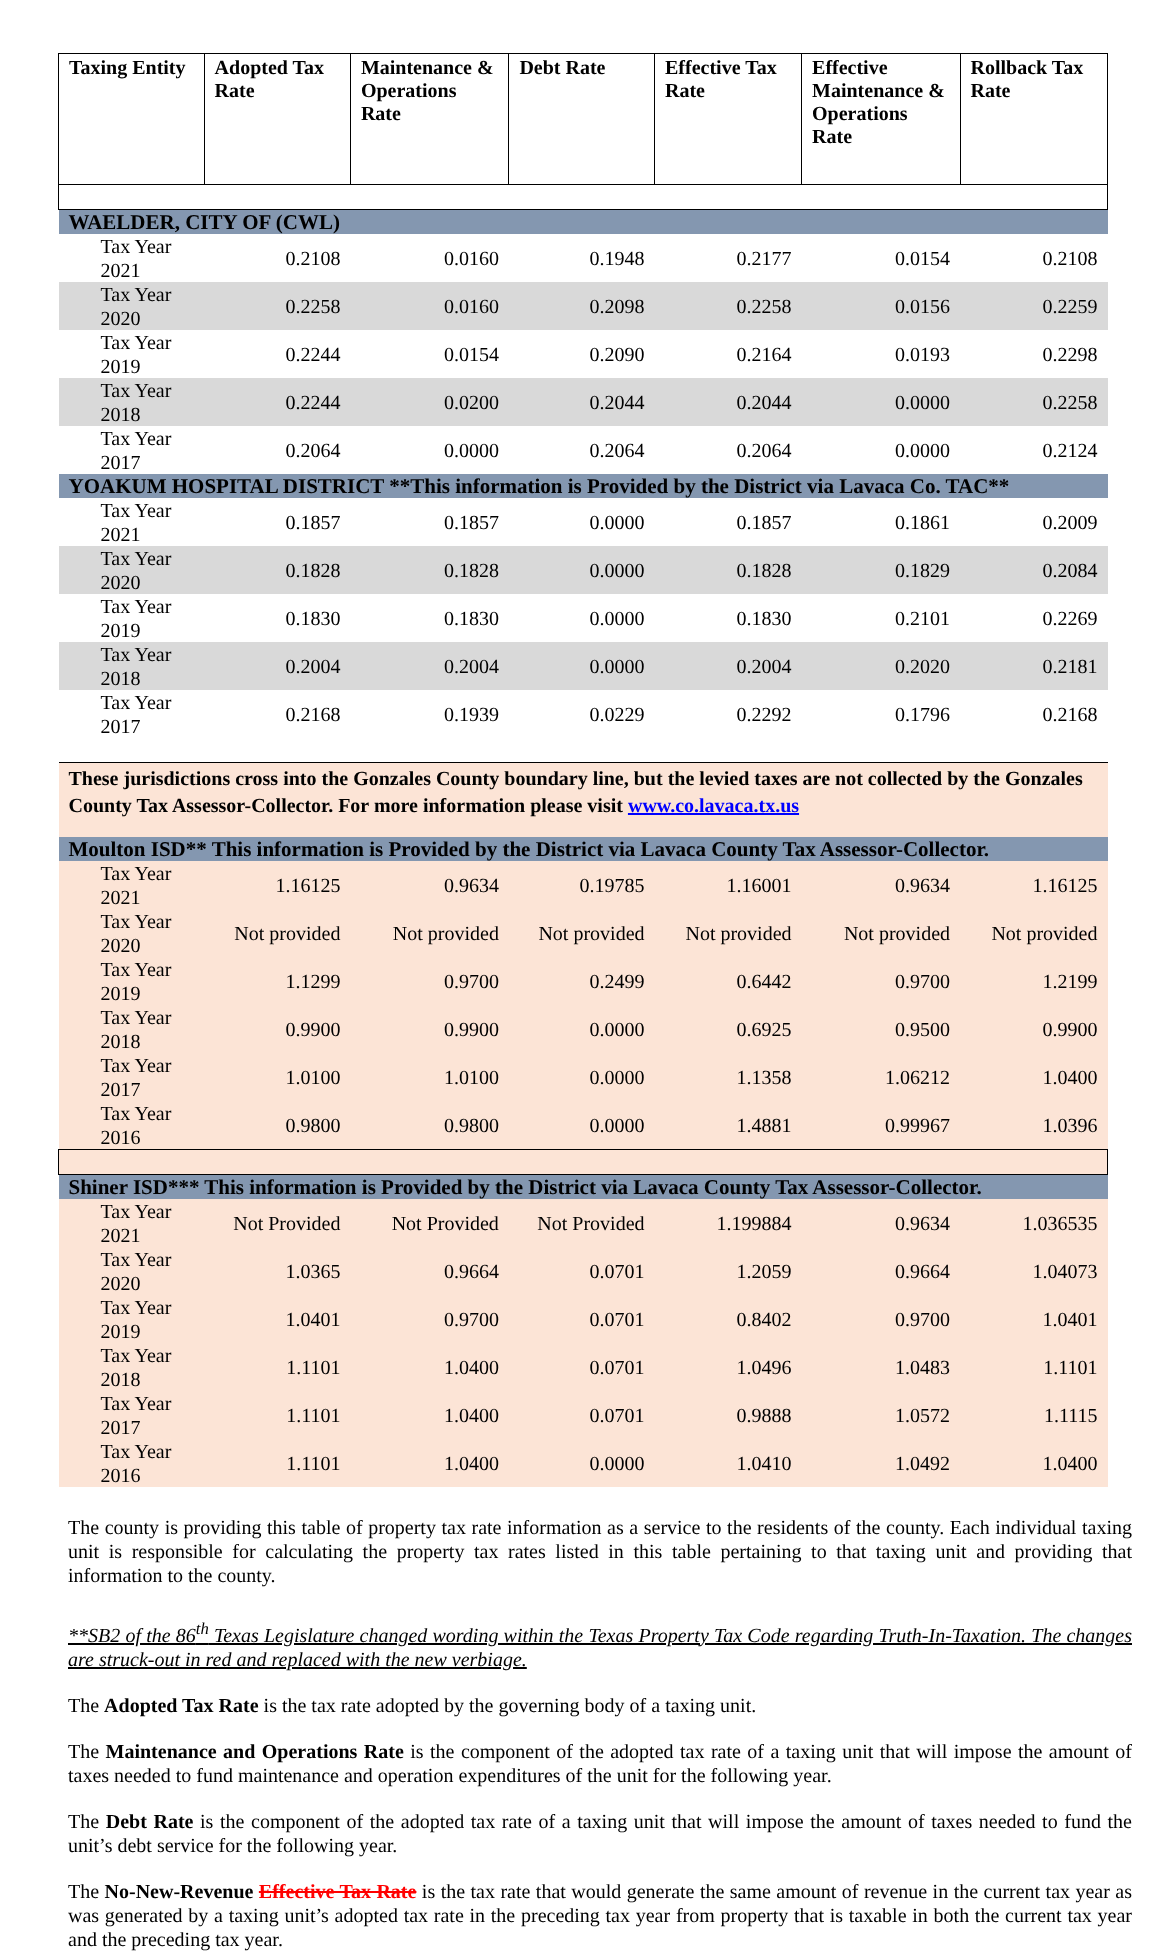| Taxing Entity | Adopted Tax Rate | Maintenance & Operations Rate | Debt Rate | Effective Tax Rate | Effective Maintenance & Operations Rate | Rollback Tax Rate |
| --- | --- | --- | --- | --- | --- | --- |
| WAELDER, CITY OF (CWL) | | | | | | |
| Tax Year 2021 | 0.2108 | 0.0160 | 0.1948 | 0.2177 | 0.0154 | 0.2108 |
| Tax Year 2020 | 0.2258 | 0.0160 | 0.2098 | 0.2258 | 0.0156 | 0.2259 |
| Tax Year 2019 | 0.2244 | 0.0154 | 0.2090 | 0.2164 | 0.0193 | 0.2298 |
| Tax Year 2018 | 0.2244 | 0.0200 | 0.2044 | 0.2044 | 0.0000 | 0.2258 |
| Tax Year 2017 | 0.2064 | 0.0000 | 0.2064 | 0.2064 | 0.0000 | 0.2124 |
| YOAKUM HOSPITAL DISTRICT **This information is Provided by the District via Lavaca Co. TAC** | | | | | | |
| Tax Year 2021 | 0.1857 | 0.1857 | 0.0000 | 0.1857 | 0.1861 | 0.2009 |
| Tax Year 2020 | 0.1828 | 0.1828 | 0.0000 | 0.1828 | 0.1829 | 0.2084 |
| Tax Year 2019 | 0.1830 | 0.1830 | 0.0000 | 0.1830 | 0.2101 | 0.2269 |
| Tax Year 2018 | 0.2004 | 0.2004 | 0.0000 | 0.2004 | 0.2020 | 0.2181 |
| Tax Year 2017 | 0.2168 | 0.1939 | 0.0229 | 0.2292 | 0.1796 | 0.2168 |
| These jurisdictions cross into the Gonzales County boundary line, but the levied taxes are not collected by the Gonzales County Tax Assessor-Collector. For more information please visit www.co.lavaca.tx.us | | | | | | |
| Moulton ISD** This information is Provided by the District via Lavaca County Tax Assessor-Collector. | | | | | | |
| Tax Year 2021 | 1.16125 | 0.9634 | 0.19785 | 1.16001 | 0.9634 | 1.16125 |
| Tax Year 2020 | Not provided | Not provided | Not provided | Not provided | Not provided | Not provided |
| Tax Year 2019 | 1.1299 | 0.9700 | 0.2499 | 0.6442 | 0.9700 | 1.2199 |
| Tax Year 2018 | 0.9900 | 0.9900 | 0.0000 | 0.6925 | 0.9500 | 0.9900 |
| Tax Year 2017 | 1.0100 | 1.0100 | 0.0000 | 1.1358 | 1.06212 | 1.0400 |
| Tax Year 2016 | 0.9800 | 0.9800 | 0.0000 | 1.4881 | 0.99967 | 1.0396 |
| Shiner ISD*** This information is Provided by the District via Lavaca County Tax Assessor-Collector. | | | | | | |
| Tax Year 2021 | Not Provided | Not Provided | Not Provided | 1.199884 | 0.9634 | 1.036535 |
| Tax Year 2020 | 1.0365 | 0.9664 | 0.0701 | 1.2059 | 0.9664 | 1.04073 |
| Tax Year 2019 | 1.0401 | 0.9700 | 0.0701 | 0.8402 | 0.9700 | 1.0401 |
| Tax Year 2018 | 1.1101 | 1.0400 | 0.0701 | 1.0496 | 1.0483 | 1.1101 |
| Tax Year 2017 | 1.1101 | 1.0400 | 0.0701 | 0.9888 | 1.0572 | 1.1115 |
| Tax Year 2016 | 1.1101 | 1.0400 | 0.0000 | 1.0410 | 1.0492 | 1.0400 |
The county is providing this table of property tax rate information as a service to the residents of the county. Each individual taxing unit is responsible for calculating the property tax rates listed in this table pertaining to that taxing unit and providing that information to the county.
**SB2 of the 86<sup>th</sup> Texas Legislature changed wording within the Texas Property Tax Code regarding Truth-In-Taxation. The changes are struck-out in red and replaced with the new verbiage.
The Adopted Tax Rate is the tax rate adopted by the governing body of a taxing unit.
The Maintenance and Operations Rate is the component of the adopted tax rate of a taxing unit that will impose the amount of taxes needed to fund maintenance and operation expenditures of the unit for the following year.
The Debt Rate is the component of the adopted tax rate of a taxing unit that will impose the amount of taxes needed to fund the unit’s debt service for the following year.
The No-New-Revenue Effective Tax Rate is the tax rate that would generate the same amount of revenue in the current tax year as was generated by a taxing unit’s adopted tax rate in the preceding tax year from property that is taxable in both the current tax year and the preceding tax year.